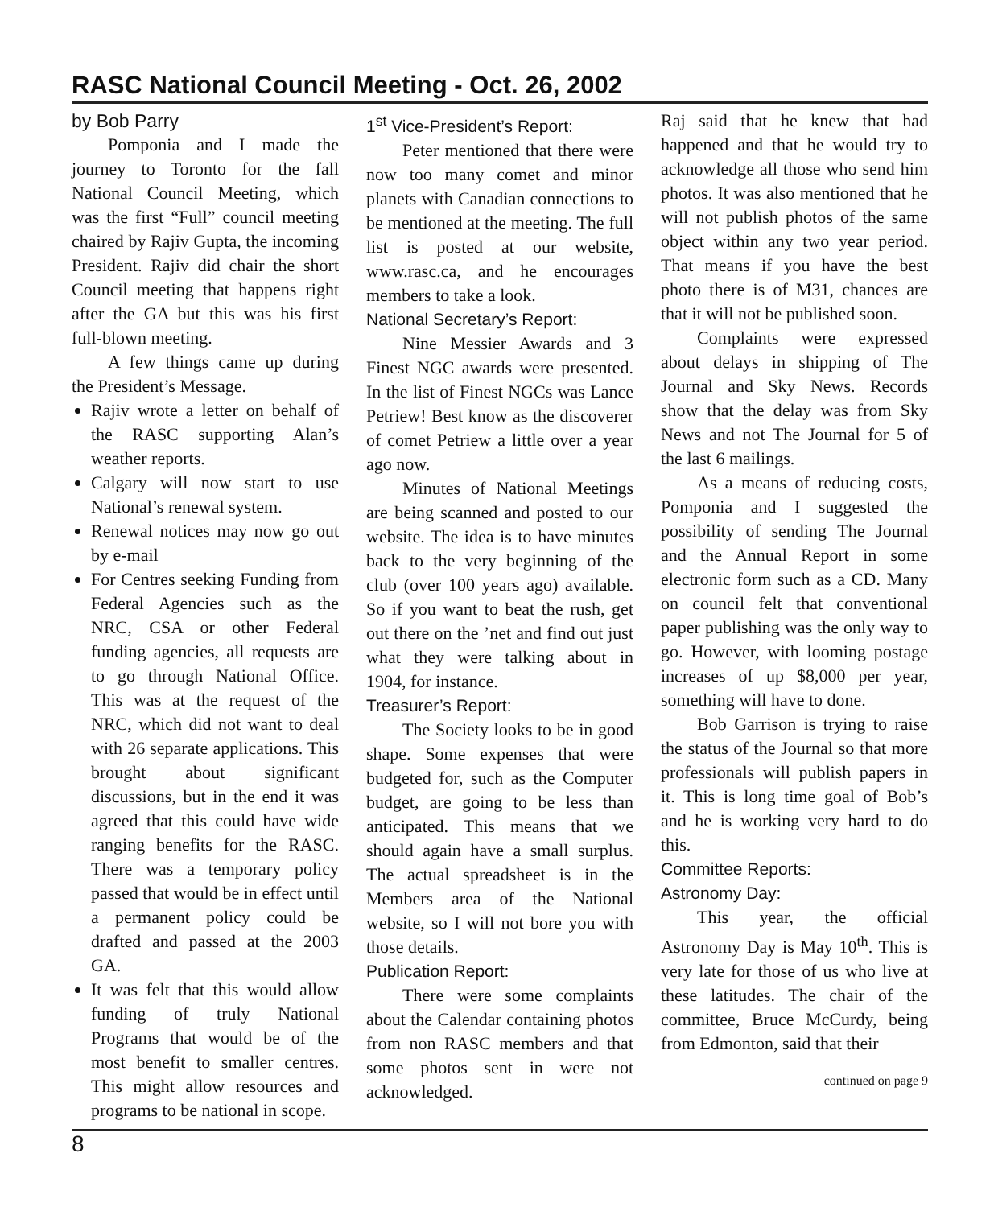RASC National Council Meeting - Oct. 26, 2002
by Bob Parry
Pomponia and I made the journey to Toronto for the fall National Council Meeting, which was the first “Full” council meeting chaired by Rajiv Gupta, the incoming President. Rajiv did chair the short Council meeting that happens right after the GA but this was his first full-blown meeting.
A few things came up during the President’s Message.
Rajiv wrote a letter on behalf of the RASC supporting Alan’s weather reports.
Calgary will now start to use National’s renewal system.
Renewal notices may now go out by e-mail
For Centres seeking Funding from Federal Agencies such as the NRC, CSA or other Federal funding agencies, all requests are to go through National Office. This was at the request of the NRC, which did not want to deal with 26 separate applications. This brought about significant discussions, but in the end it was agreed that this could have wide ranging benefits for the RASC. There was a temporary policy passed that would be in effect until a permanent policy could be drafted and passed at the 2003 GA.
It was felt that this would allow funding of truly National Programs that would be of the most benefit to smaller centres. This might allow resources and programs to be national in scope.
1<sup>st</sup> Vice-President’s Report:
Peter mentioned that there were now too many comet and minor planets with Canadian connections to be mentioned at the meeting. The full list is posted at our website, www.rasc.ca, and he encourages members to take a look.
National Secretary’s Report:
Nine Messier Awards and 3 Finest NGC awards were presented. In the list of Finest NGCs was Lance Petriew! Best know as the discoverer of comet Petriew a little over a year ago now.
Minutes of National Meetings are being scanned and posted to our website. The idea is to have minutes back to the very beginning of the club (over 100 years ago) available. So if you want to beat the rush, get out there on the ’net and find out just what they were talking about in 1904, for instance.
Treasurer’s Report:
The Society looks to be in good shape. Some expenses that were budgeted for, such as the Computer budget, are going to be less than anticipated. This means that we should again have a small surplus. The actual spreadsheet is in the Members area of the National website, so I will not bore you with those details.
Publication Report:
There were some complaints about the Calendar containing photos from non RASC members and that some photos sent in were not acknowledged.
Raj said that he knew that had happened and that he would try to acknowledge all those who send him photos. It was also mentioned that he will not publish photos of the same object within any two year period. That means if you have the best photo there is of M31, chances are that it will not be published soon.
Complaints were expressed about delays in shipping of The Journal and Sky News. Records show that the delay was from Sky News and not The Journal for 5 of the last 6 mailings.
As a means of reducing costs, Pomponia and I suggested the possibility of sending The Journal and the Annual Report in some electronic form such as a CD. Many on council felt that conventional paper publishing was the only way to go. However, with looming postage increases of up $8,000 per year, something will have to done.
Bob Garrison is trying to raise the status of the Journal so that more professionals will publish papers in it. This is long time goal of Bob’s and he is working very hard to do this.
Committee Reports:
Astronomy Day:
This year, the official Astronomy Day is May 10<sup>th</sup>. This is very late for those of us who live at these latitudes. The chair of the committee, Bruce McCurdy, being from Edmonton, said that their
continued on page 9
8